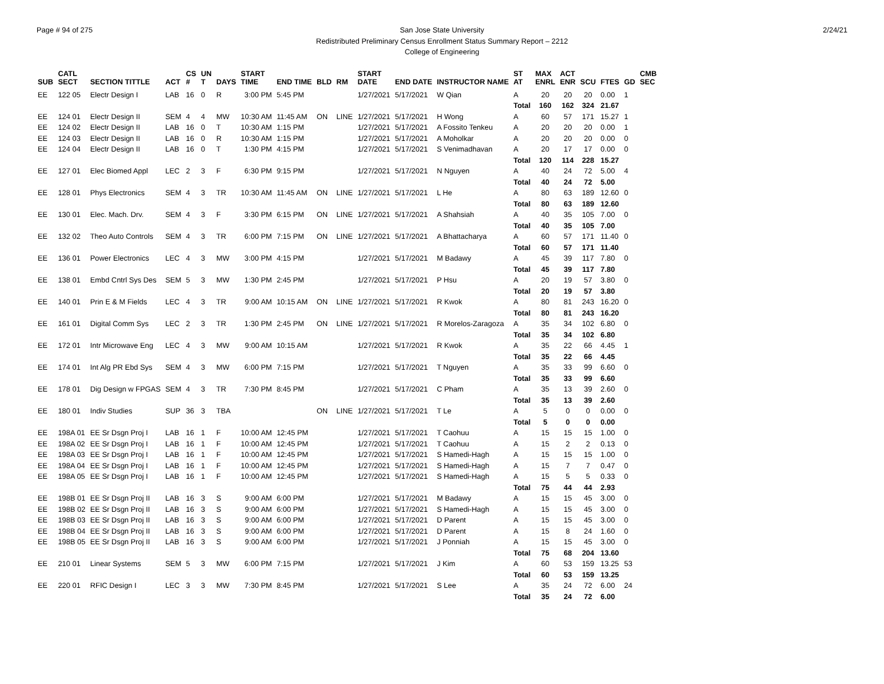Page # 94 of 275 2/24/21 San Jose State University
Redistributed Preliminary Census Enrollment Status Summary Report – 2212
College of Engineering
| SUB | CATL SECT | SECTION TITTLE | ACT | CS # | UN T | DAYS | START TIME | END TIME | BLD | RM | START DATE | END DATE | INSTRUCTOR NAME | ST AT | MAX ENRL | ACT ENR | SCU | FTES | GD | CMB SEC |
| --- | --- | --- | --- | --- | --- | --- | --- | --- | --- | --- | --- | --- | --- | --- | --- | --- | --- | --- | --- | --- |
| EE | 122 05 | Electr Design I | LAB | 16 | 0 | R | 3:00 PM | 5:45 PM | | | 1/27/2021 | 5/17/2021 | W Qian | A | 20 | 20 | 20 | 0.00 | 1 | |
| | | | | | | | | | | | | | | Total | 160 | 162 | 324 | 21.67 | | |
| EE | 124 01 | Electr Design II | SEM | 4 | 4 | MW | 10:30 AM | 11:45 AM | ON | LINE | 1/27/2021 | 5/17/2021 | H Wong | A | 60 | 57 | 171 | 15.27 | 1 | |
| EE | 124 02 | Electr Design II | LAB | 16 | 0 | T | 10:30 AM | 1:15 PM | | | 1/27/2021 | 5/17/2021 | A Fossito Tenkeu | A | 20 | 20 | 20 | 0.00 | 1 | |
| EE | 124 03 | Electr Design II | LAB | 16 | 0 | R | 10:30 AM | 1:15 PM | | | 1/27/2021 | 5/17/2021 | A Moholkar | A | 20 | 20 | 20 | 0.00 | 0 | |
| EE | 124 04 | Electr Design II | LAB | 16 | 0 | T | 1:30 PM | 4:15 PM | | | 1/27/2021 | 5/17/2021 | S Venimadhavan | A | 20 | 17 | 17 | 0.00 | 0 | |
| | | | | | | | | | | | | | | Total | 120 | 114 | 228 | 15.27 | | |
| EE | 127 01 | Elec Biomed Appl | LEC | 2 | 3 | F | 6:30 PM | 9:15 PM | | | 1/27/2021 | 5/17/2021 | N Nguyen | A | 40 | 24 | 72 | 5.00 | 4 | |
| | | | | | | | | | | | | | | Total | 40 | 24 | 72 | 5.00 | | |
| EE | 128 01 | Phys Electronics | SEM | 4 | 3 | TR | 10:30 AM | 11:45 AM | ON | LINE | 1/27/2021 | 5/17/2021 | L He | A | 80 | 63 | 189 | 12.60 | 0 | |
| | | | | | | | | | | | | | | Total | 80 | 63 | 189 | 12.60 | | |
| EE | 130 01 | Elec. Mach. Drv. | SEM | 4 | 3 | F | 3:30 PM | 6:15 PM | ON | LINE | 1/27/2021 | 5/17/2021 | A Shahsiah | A | 40 | 35 | 105 | 7.00 | 0 | |
| | | | | | | | | | | | | | | Total | 40 | 35 | 105 | 7.00 | | |
| EE | 132 02 | Theo Auto Controls | SEM | 4 | 3 | TR | 6:00 PM | 7:15 PM | ON | LINE | 1/27/2021 | 5/17/2021 | A Bhattacharya | A | 60 | 57 | 171 | 11.40 | 0 | |
| | | | | | | | | | | | | | | Total | 60 | 57 | 171 | 11.40 | | |
| EE | 136 01 | Power Electronics | LEC | 4 | 3 | MW | 3:00 PM | 4:15 PM | | | 1/27/2021 | 5/17/2021 | M Badawy | A | 45 | 39 | 117 | 7.80 | 0 | |
| | | | | | | | | | | | | | | Total | 45 | 39 | 117 | 7.80 | | |
| EE | 138 01 | Embd Cntrl Sys Des | SEM | 5 | 3 | MW | 1:30 PM | 2:45 PM | | | 1/27/2021 | 5/17/2021 | P Hsu | A | 20 | 19 | 57 | 3.80 | 0 | |
| | | | | | | | | | | | | | | Total | 20 | 19 | 57 | 3.80 | | |
| EE | 140 01 | Prin E & M Fields | LEC | 4 | 3 | TR | 9:00 AM | 10:15 AM | ON | LINE | 1/27/2021 | 5/17/2021 | R Kwok | A | 80 | 81 | 243 | 16.20 | 0 | |
| | | | | | | | | | | | | | | Total | 80 | 81 | 243 | 16.20 | | |
| EE | 161 01 | Digital Comm Sys | LEC | 2 | 3 | TR | 1:30 PM | 2:45 PM | ON | LINE | 1/27/2021 | 5/17/2021 | R Morelos-Zaragoza | A | 35 | 34 | 102 | 6.80 | 0 | |
| | | | | | | | | | | | | | | Total | 35 | 34 | 102 | 6.80 | | |
| EE | 172 01 | Intr Microwave Eng | LEC | 4 | 3 | MW | 9:00 AM | 10:15 AM | | | 1/27/2021 | 5/17/2021 | R Kwok | A | 35 | 22 | 66 | 4.45 | 1 | |
| | | | | | | | | | | | | | | Total | 35 | 22 | 66 | 4.45 | | |
| EE | 174 01 | Int Alg PR Ebd Sys | SEM | 4 | 3 | MW | 6:00 PM | 7:15 PM | | | 1/27/2021 | 5/17/2021 | T Nguyen | A | 35 | 33 | 99 | 6.60 | 0 | |
| | | | | | | | | | | | | | | Total | 35 | 33 | 99 | 6.60 | | |
| EE | 178 01 | Dig Design w FPGAS | SEM | 4 | 3 | TR | 7:30 PM | 8:45 PM | | | 1/27/2021 | 5/17/2021 | C Pham | A | 35 | 13 | 39 | 2.60 | 0 | |
| | | | | | | | | | | | | | | Total | 35 | 13 | 39 | 2.60 | | |
| EE | 180 01 | Indiv Studies | SUP | 36 | 3 | TBA | | | ON | LINE | 1/27/2021 | 5/17/2021 | T Le | A | 5 | 0 | 0 | 0.00 | 0 | |
| | | | | | | | | | | | | | | Total | 5 | 0 | 0 | 0.00 | | |
| EE | 198A 01 | EE Sr Dsgn Proj I | LAB | 16 | 1 | F | 10:00 AM | 12:45 PM | | | 1/27/2021 | 5/17/2021 | T Caohuu | A | 15 | 15 | 15 | 1.00 | 0 | |
| EE | 198A 02 | EE Sr Dsgn Proj I | LAB | 16 | 1 | F | 10:00 AM | 12:45 PM | | | 1/27/2021 | 5/17/2021 | T Caohuu | A | 15 | 2 | 2 | 0.13 | 0 | |
| EE | 198A 03 | EE Sr Dsgn Proj I | LAB | 16 | 1 | F | 10:00 AM | 12:45 PM | | | 1/27/2021 | 5/17/2021 | S Hamedi-Hagh | A | 15 | 15 | 15 | 1.00 | 0 | |
| EE | 198A 04 | EE Sr Dsgn Proj I | LAB | 16 | 1 | F | 10:00 AM | 12:45 PM | | | 1/27/2021 | 5/17/2021 | S Hamedi-Hagh | A | 15 | 7 | 7 | 0.47 | 0 | |
| EE | 198A 05 | EE Sr Dsgn Proj I | LAB | 16 | 1 | F | 10:00 AM | 12:45 PM | | | 1/27/2021 | 5/17/2021 | S Hamedi-Hagh | A | 15 | 5 | 5 | 0.33 | 0 | |
| | | | | | | | | | | | | | | Total | 75 | 44 | 44 | 2.93 | | |
| EE | 198B 01 | EE Sr Dsgn Proj II | LAB | 16 | 3 | S | 9:00 AM | 6:00 PM | | | 1/27/2021 | 5/17/2021 | M Badawy | A | 15 | 15 | 45 | 3.00 | 0 | |
| EE | 198B 02 | EE Sr Dsgn Proj II | LAB | 16 | 3 | S | 9:00 AM | 6:00 PM | | | 1/27/2021 | 5/17/2021 | S Hamedi-Hagh | A | 15 | 15 | 45 | 3.00 | 0 | |
| EE | 198B 03 | EE Sr Dsgn Proj II | LAB | 16 | 3 | S | 9:00 AM | 6:00 PM | | | 1/27/2021 | 5/17/2021 | D Parent | A | 15 | 15 | 45 | 3.00 | 0 | |
| EE | 198B 04 | EE Sr Dsgn Proj II | LAB | 16 | 3 | S | 9:00 AM | 6:00 PM | | | 1/27/2021 | 5/17/2021 | D Parent | A | 15 | 8 | 24 | 1.60 | 0 | |
| EE | 198B 05 | EE Sr Dsgn Proj II | LAB | 16 | 3 | S | 9:00 AM | 6:00 PM | | | 1/27/2021 | 5/17/2021 | J Ponniah | A | 15 | 15 | 45 | 3.00 | 0 | |
| | | | | | | | | | | | | | | Total | 75 | 68 | 204 | 13.60 | | |
| EE | 210 01 | Linear Systems | SEM | 5 | 3 | MW | 6:00 PM | 7:15 PM | | | 1/27/2021 | 5/17/2021 | J Kim | A | 60 | 53 | 159 | 13.25 | 53 | |
| | | | | | | | | | | | | | | Total | 60 | 53 | 159 | 13.25 | | |
| EE | 220 01 | RFIC Design I | LEC | 3 | 3 | MW | 7:30 PM | 8:45 PM | | | 1/27/2021 | 5/17/2021 | S Lee | A | 35 | 24 | 72 | 6.00 | 24 | |
| | | | | | | | | | | | | | | Total | 35 | 24 | 72 | 6.00 | | |